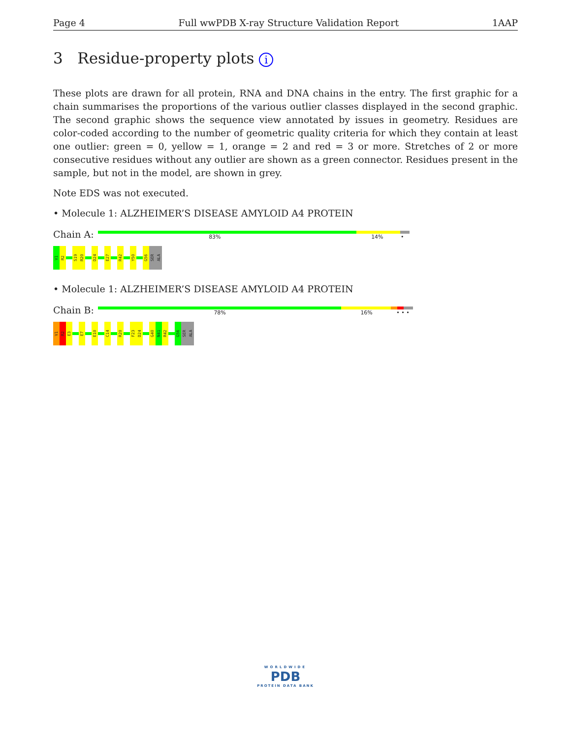Page 4 Full wwPDB X-ray Structure Validation Report 1AAP
3 Residue-property plots i
These plots are drawn for all protein, RNA and DNA chains in the entry. The first graphic for a chain summarises the proportions of the various outlier classes displayed in the second graphic. The second graphic shows the sequence view annotated by issues in geometry. Residues are color-coded according to the number of geometric quality criteria for which they contain at least one outlier: green = 0, yellow = 1, orange = 2 and red = 3 or more. Stretches of 2 or more consecutive residues without any outlier are shown as a green connector. Residues present in the sample, but not in the model, are shown in grey.
Note EDS was not executed.
• Molecule 1: ALZHEIMER’S DISEASE AMYLOID A4 PROTEIN
Chain A:
83% 14% •
V1
R2
S19
R20
D24
E27
R42
Y50
G56
SER
ALA
• Molecule 1: ALZHEIMER’S DISEASE AMYLOID A4 PROTEIN
Chain B:
78% 16% • • •
V1
R2
E3
E7
E10
C14
R20
F23
D24
G40
N41
R42
G56
SER
ALA
WORLDWIDE
PDB
PROTEIN DATA BANK